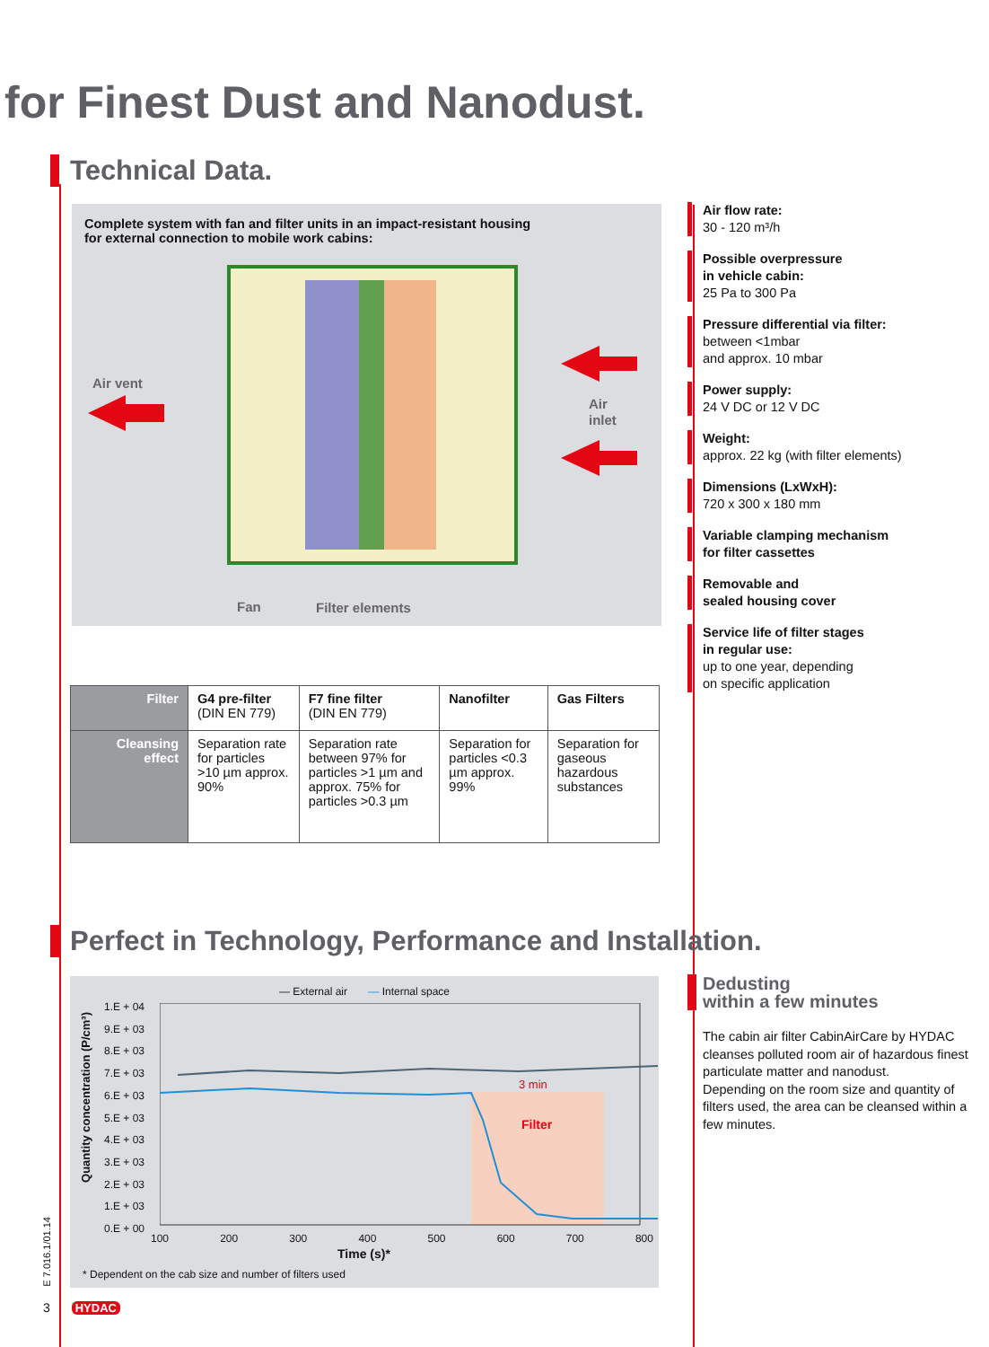for Finest Dust and Nanodust.
Technical Data.
Complete system with fan and filter units in an impact-resistant housing
for external connection to mobile work cabins:
Air vent
Air
inlet
Fan
Filter elements
Air flow rate:
30 - 120 m³/h
Possible overpressure
in vehicle cabin:
25 Pa to 300 Pa
Pressure differential via filter:
between <1mbar
and approx. 10 mbar
Power supply:
24 V DC or 12 V DC
Weight:
approx. 22 kg (with filter elements)
Dimensions (LxWxH):
720 x 300 x 180 mm
Variable clamping mechanism
for filter cassettes
Removable and
sealed housing cover
Service life of filter stages
in regular use:
up to one year, depending
on specific application
| Filter | G4 pre-filter (DIN EN 779) | F7 fine filter (DIN EN 779) | Nanofilter | Gas Filters |
| Cleansing effect | Separation rate for particles >10 µm approx. 90% | Separation rate between 97% for particles >1 µm and approx. 75% for particles >0.3 µm | Separation for particles <0.3 µm approx. 99% | Separation for gaseous hazardous substances |
Perfect in Technology, Performance and Installation.
— External air — Internal space
Quantity concentration (P/cm³)
1.E + 04
9.E + 03
8.E + 03
7.E + 03
6.E + 03
5.E + 03
4.E + 03
3.E + 03
2.E + 03
1.E + 03
0.E + 00
3 min
Filter
100 200 300 400 500 600 700 800
Time (s)*
* Dependent on the cab size and number of filters used
Dedusting
within a few minutes
The cabin air filter CabinAirCare by HYDAC cleanses polluted room air of hazardous finest particulate matter and nanodust.
Depending on the room size and quantity of filters used, the area can be cleansed within a few minutes.
E 7.016.1/01.14
3 HYDAC